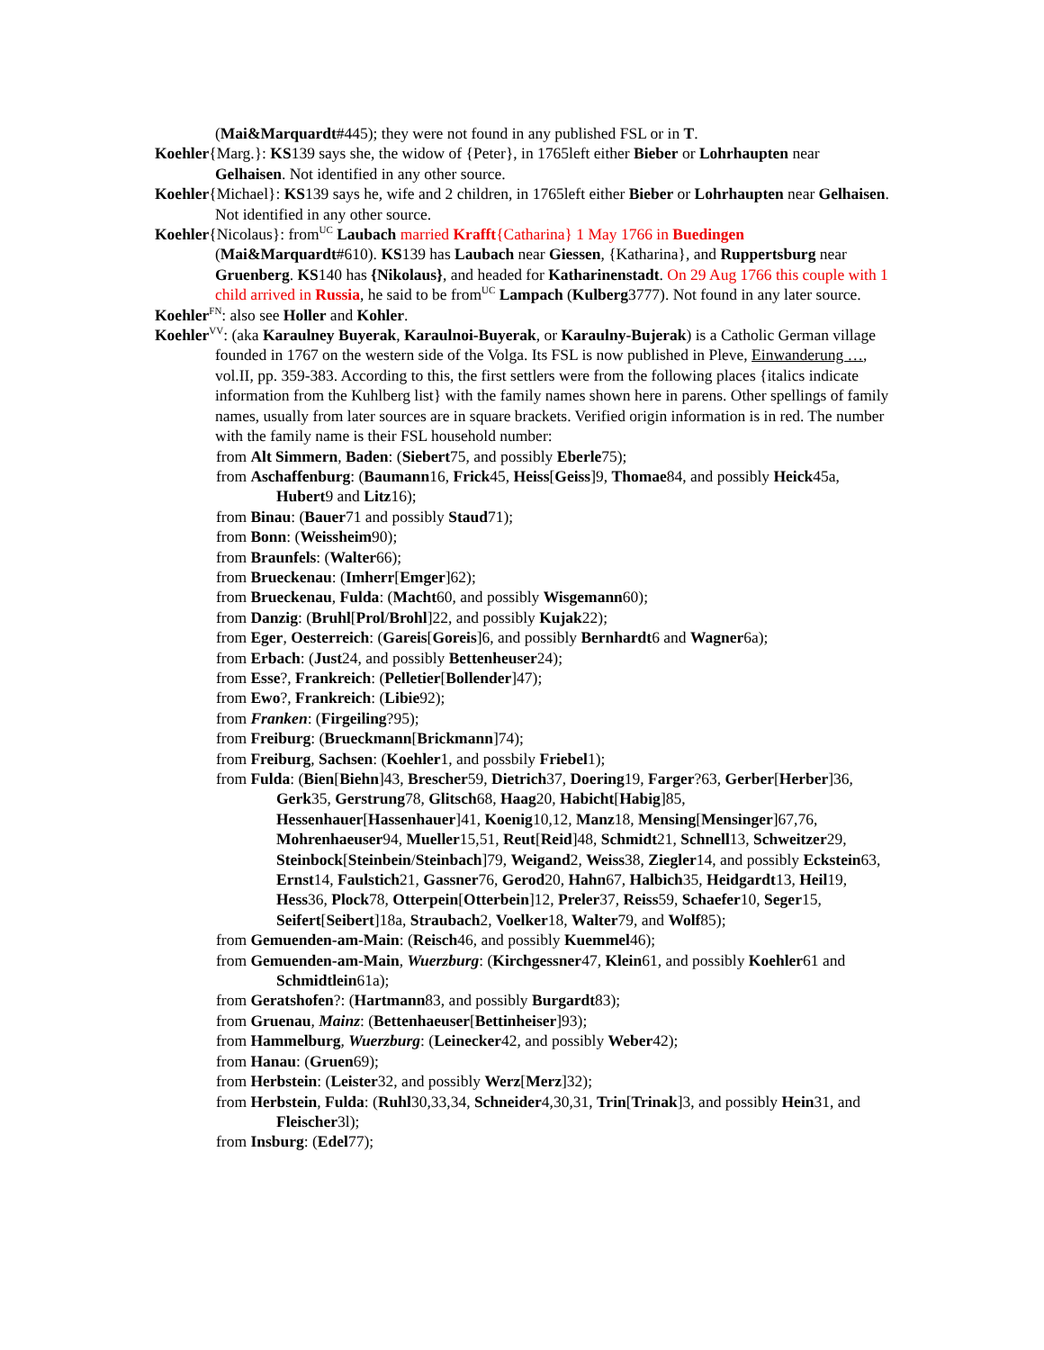(Mai&Marquardt#445); they were not found in any published FSL or in T.
Koehler{Marg.}: KS139 says she, the widow of {Peter}, in 1765left either Bieber or Lohrhaupten near Gelhaisen. Not identified in any other source.
Koehler{Michael}: KS139 says he, wife and 2 children, in 1765left either Bieber or Lohrhaupten near Gelhaisen. Not identified in any other source.
Koehler{Nicolaus}: from<sup>UC</sup> Laubach married Krafft{Catharina} 1 May 1766 in Buedingen (Mai&Marquardt#610). KS139 has Laubach near Giessen, {Katharina}, and Ruppertsburg near Gruenberg. KS140 has {Nikolaus}, and headed for Katharinenstadt. On 29 Aug 1766 this couple with 1 child arrived in Russia, he said to be from<sup>UC</sup> Lampach (Kulberg3777). Not found in any later source.
Koehler<sup>FN</sup>: also see Holler and Kohler.
Koehler<sup>VV</sup>: (aka Karaulney Buyerak, Karaulnoi-Buyerak, or Karaulny-Bujerak) is a Catholic German village founded in 1767 on the western side of the Volga. Its FSL is now published in Pleve, Einwanderung …, vol.II, pp. 359-383. According to this, the first settlers were from the following places {italics indicate information from the Kuhlberg list} with the family names shown here in parens. Other spellings of family names, usually from later sources are in square brackets. Verified origin information is in red. The number with the family name is their FSL household number:
from Alt Simmern, Baden: (Siebert75, and possibly Eberle75);
from Aschaffenburg: (Baumann16, Frick45, Heiss[Geiss]9, Thomae84, and possibly Heick45a, Hubert9 and Litz16);
from Binau: (Bauer71 and possibly Staud71);
from Bonn: (Weissheim90);
from Braunfels: (Walter66);
from Brueckenau: (Imherr[Emger]62);
from Brueckenau, Fulda: (Macht60, and possibly Wisgemann60);
from Danzig: (Bruhl[Prol/Brohl]22, and possibly Kujak22);
from Eger, Oesterreich: (Gareis[Goreis]6, and possibly Bernhardt6 and Wagner6a);
from Erbach: (Just24, and possibly Bettenheuser24);
from Esse?, Frankreich: (Pelletier[Bollender]47);
from Ewo?, Frankreich: (Libie92);
from Franken: (Firgeiling?95);
from Freiburg: (Brueckmann[Brickmann]74);
from Freiburg, Sachsen: (Koehler1, and possbily Friebel1);
from Fulda: (Bien[Biehn]43, Brescher59, Dietrich37, Doering19, Farger?63, Gerber[Herber]36, Gerk35, Gerstrung78, Glitsch68, Haag20, Habicht[Habig]85, Hessenhauer[Hassenhauer]41, Koenig10,12, Manz18, Mensing[Mensinger]67,76, Mohrenhaeuser94, Mueller15,51, Reut[Reid]48, Schmidt21, Schnell13, Schweitzer29, Steinbock[Steinbein/Steinbach]79, Weigand2, Weiss38, Ziegler14, and possibly Eckstein63, Ernst14, Faulstich21, Gassner76, Gerod20, Hahn67, Halbich35, Heidgardt13, Heil19, Hess36, Plock78, Otterpein[Otterbein]12, Preler37, Reiss59, Schaefer10, Seger15, Seifert[Seibert]18a, Straubach2, Voelker18, Walter79, and Wolf85);
from Gemuenden-am-Main: (Reisch46, and possibly Kuemmel46);
from Gemuenden-am-Main, Wuerzburg: (Kirchgessner47, Klein61, and possibly Koehler61 and Schmidtlein61a);
from Geratshofen?: (Hartmann83, and possibly Burgardt83);
from Gruenau, Mainz: (Bettenhaeuser[Bettinheiser]93);
from Hammelburg, Wuerzburg: (Leinecker42, and possibly Weber42);
from Hanau: (Gruen69);
from Herbstein: (Leister32, and possibly Werz[Merz]32);
from Herbstein, Fulda: (Ruhl30,33,34, Schneider4,30,31, Trin[Trinak]3, and possibly Hein31, and Fleischer3l);
from Insburg: (Edel77);